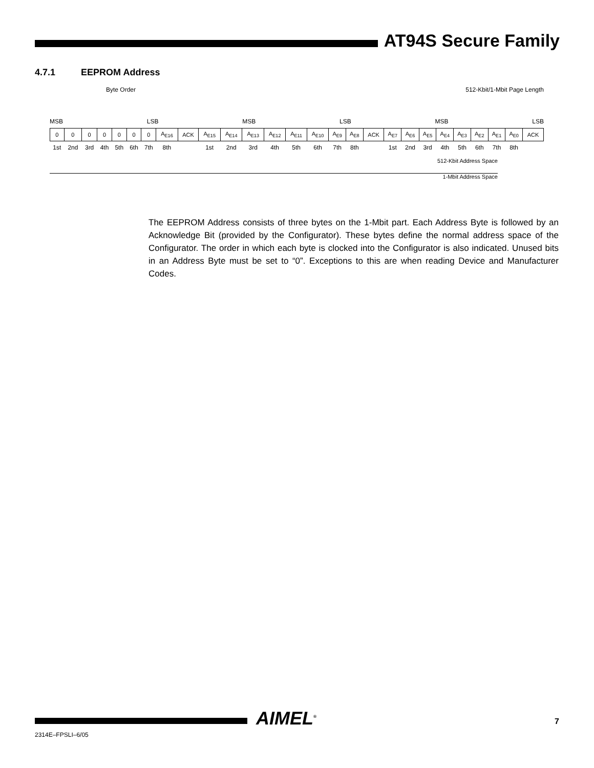AT94S Secure Family
4.7.1 EEPROM Address
Byte Order 512-Kbit/1-Mbit Page Length
MSB LSB MSB LSB MSB LSB
| 0 | 0 | 0 | 0 | 0 | 0 | 0 | A<sub>E16</sub> | ACK | A<sub>E15</sub> | A<sub>E14</sub> | A<sub>E13</sub> | A<sub>E12</sub> | A<sub>E11</sub> | A<sub>E10</sub> | A<sub>E9</sub> | A<sub>E8</sub> | ACK | A<sub>E7</sub> | A<sub>E6</sub> | A<sub>E5</sub> | A<sub>E4</sub> | A<sub>E3</sub> | A<sub>E2</sub> | A<sub>E1</sub> | A<sub>E0</sub> | ACK |
| 1st | 2nd | 3rd | 4th | 5th | 6th | 7th | 8th | | 1st | 2nd | 3rd | 4th | 5th | 6th | 7th | 8th | | 1st | 2nd | 3rd | 4th | 5th | 6th | 7th | 8th | |
512-Kbit Address Space
1-Mbit Address Space
The EEPROM Address consists of three bytes on the 1-Mbit part. Each Address Byte is followed by an Acknowledge Bit (provided by the Configurator). These bytes define the normal address space of the Configurator. The order in which each byte is clocked into the Configurator is also indicated. Unused bits in an Address Byte must be set to “0”. Exceptions to this are when reading Device and Manufacturer Codes.
2314E–FPSLI–6/05
AIMEL<sup>®</sup> 7